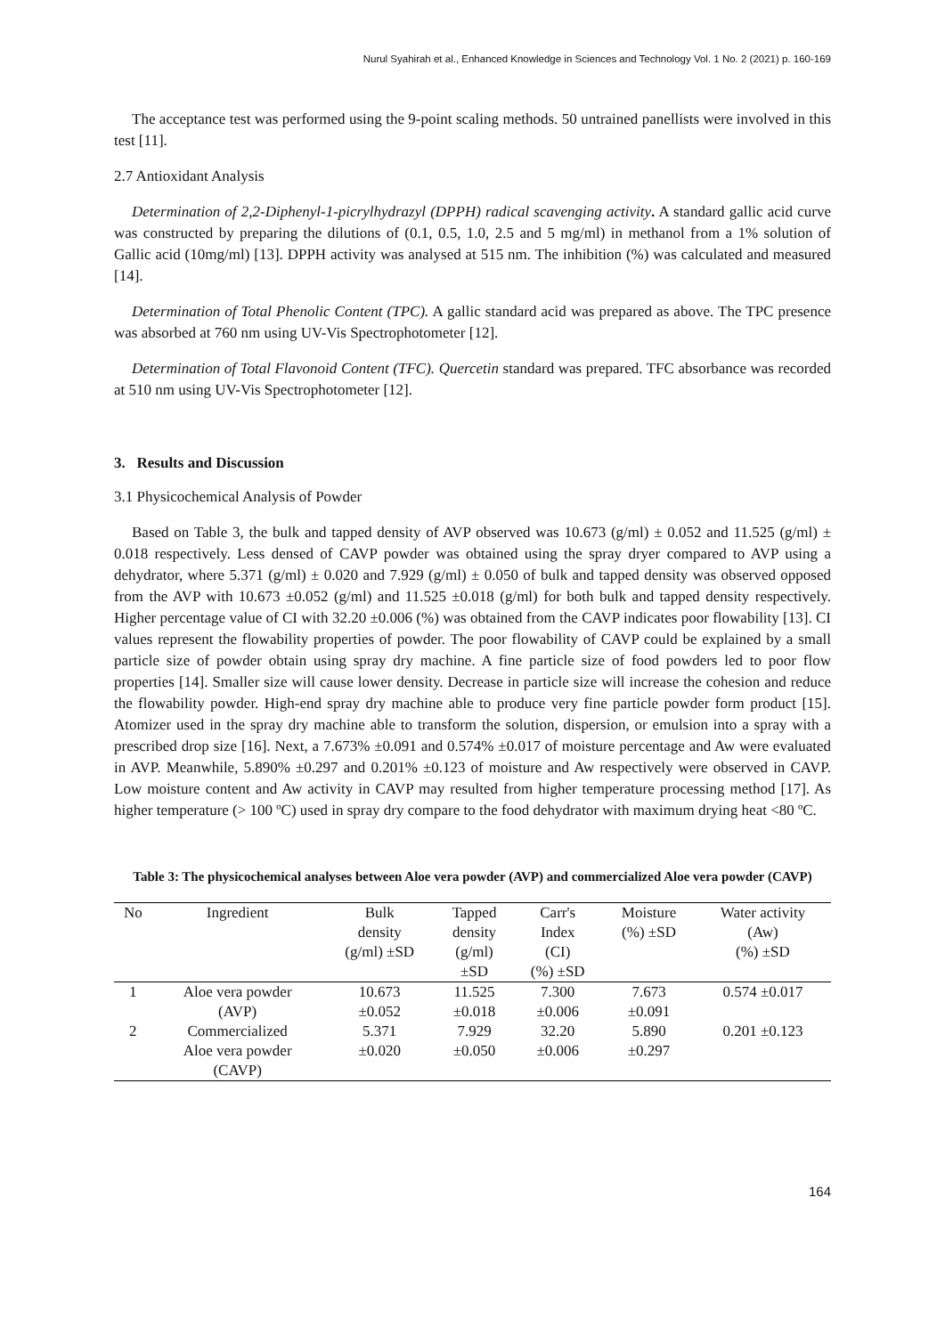Nurul Syahirah et al., Enhanced Knowledge in Sciences and Technology Vol. 1 No. 2 (2021) p. 160-169
The acceptance test was performed using the 9-point scaling methods. 50 untrained panellists were involved in this test [11].
2.7 Antioxidant Analysis
Determination of 2,2-Diphenyl-1-picrylhydrazyl (DPPH) radical scavenging activity. A standard gallic acid curve was constructed by preparing the dilutions of (0.1, 0.5, 1.0, 2.5 and 5 mg/ml) in methanol from a 1% solution of Gallic acid (10mg/ml) [13]. DPPH activity was analysed at 515 nm. The inhibition (%) was calculated and measured [14].
Determination of Total Phenolic Content (TPC). A gallic standard acid was prepared as above. The TPC presence was absorbed at 760 nm using UV-Vis Spectrophotometer [12].
Determination of Total Flavonoid Content (TFC). Quercetin standard was prepared. TFC absorbance was recorded at 510 nm using UV-Vis Spectrophotometer [12].
3. Results and Discussion
3.1 Physicochemical Analysis of Powder
Based on Table 3, the bulk and tapped density of AVP observed was 10.673 (g/ml) ± 0.052 and 11.525 (g/ml) ± 0.018 respectively. Less densed of CAVP powder was obtained using the spray dryer compared to AVP using a dehydrator, where 5.371 (g/ml) ± 0.020 and 7.929 (g/ml) ± 0.050 of bulk and tapped density was observed opposed from the AVP with 10.673 ±0.052 (g/ml) and 11.525 ±0.018 (g/ml) for both bulk and tapped density respectively. Higher percentage value of CI with 32.20 ±0.006 (%) was obtained from the CAVP indicates poor flowability [13]. CI values represent the flowability properties of powder. The poor flowability of CAVP could be explained by a small particle size of powder obtain using spray dry machine. A fine particle size of food powders led to poor flow properties [14]. Smaller size will cause lower density. Decrease in particle size will increase the cohesion and reduce the flowability powder. High-end spray dry machine able to produce very fine particle powder form product [15]. Atomizer used in the spray dry machine able to transform the solution, dispersion, or emulsion into a spray with a prescribed drop size [16]. Next, a 7.673% ±0.091 and 0.574% ±0.017 of moisture percentage and Aw were evaluated in AVP. Meanwhile, 5.890% ±0.297 and 0.201% ±0.123 of moisture and Aw respectively were observed in CAVP. Low moisture content and Aw activity in CAVP may resulted from higher temperature processing method [17]. As higher temperature (> 100 ºC) used in spray dry compare to the food dehydrator with maximum drying heat <80 ºC.
Table 3: The physicochemical analyses between Aloe vera powder (AVP) and commercialized Aloe vera powder (CAVP)
| No | Ingredient | Bulk density (g/ml) ±SD | Tapped density (g/ml) ±SD | Carr's Index (CI) (%) ±SD | Moisture (%) ±SD | Water activity (Aw) (%) ±SD |
| --- | --- | --- | --- | --- | --- | --- |
| 1 | Aloe vera powder (AVP) | 10.673 ±0.052 | 11.525 ±0.018 | 7.300 ±0.006 | 7.673 ±0.091 | 0.574 ±0.017 |
| 2 | Commercialized Aloe vera powder (CAVP) | 5.371 ±0.020 | 7.929 ±0.050 | 32.20 ±0.006 | 5.890 ±0.297 | 0.201 ±0.123 |
164